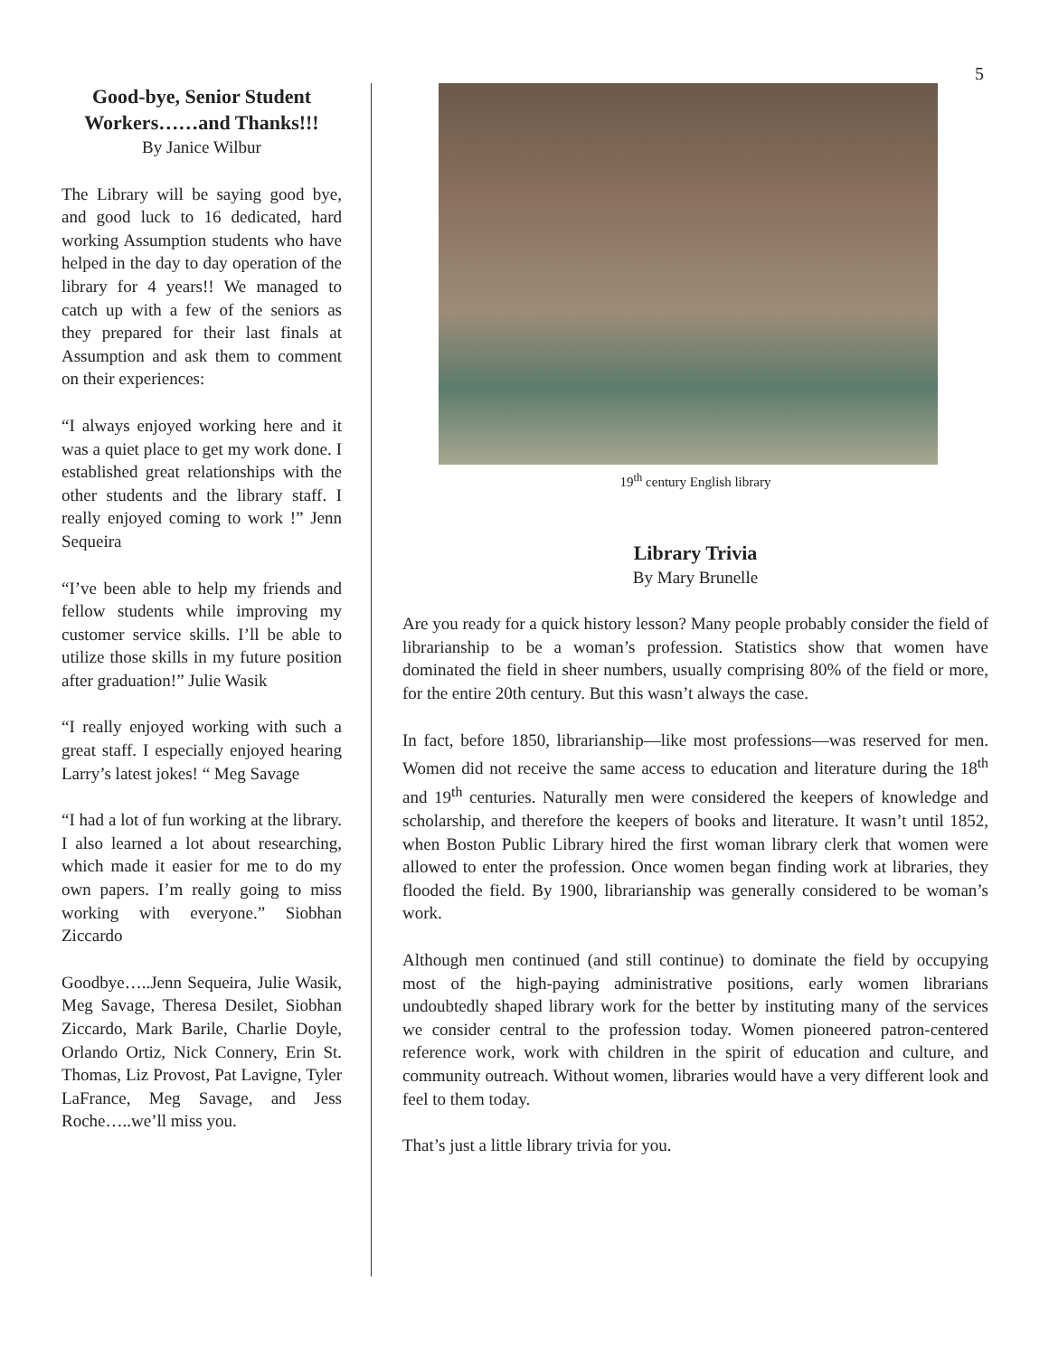5
Good-bye, Senior Student Workers……and Thanks!!!
By Janice Wilbur
The Library will be saying good bye, and good luck to 16 dedicated, hard working Assumption students who have helped in the day to day operation of the library for 4 years!! We managed to catch up with a few of the seniors as they prepared for their last finals at Assumption and ask them to comment on their experiences:
“I always enjoyed working here and it was a quiet place to get my work done. I established great relationships with the other students and the library staff. I really enjoyed coming to work !” Jenn Sequeira
“I’ve been able to help my friends and fellow students while improving my customer service skills. I’ll be able to utilize those skills in my future position after graduation!” Julie Wasik
“I really enjoyed working with such a great staff. I especially enjoyed hearing Larry’s latest jokes! “ Meg Savage
“I had a lot of fun working at the library. I also learned a lot about researching, which made it easier for me to do my own papers. I’m really going to miss working with everyone.” Siobhan Ziccardo
Goodbye…..Jenn Sequeira, Julie Wasik, Meg Savage, Theresa Desilet, Siobhan Ziccardo, Mark Barile, Charlie Doyle, Orlando Ortiz, Nick Connery, Erin St. Thomas, Liz Provost, Pat Lavigne, Tyler LaFrance, Meg Savage, and Jess Roche…..we’ll miss you.
19<sup>th</sup> century English library
Library Trivia
By Mary Brunelle
Are you ready for a quick history lesson? Many people probably consider the field of librarianship to be a woman’s profession. Statistics show that women have dominated the field in sheer numbers, usually comprising 80% of the field or more, for the entire 20th century. But this wasn’t always the case.
In fact, before 1850, librarianship—like most professions—was reserved for men. Women did not receive the same access to education and literature during the 18<sup>th</sup> and 19<sup>th</sup> centuries. Naturally men were considered the keepers of knowledge and scholarship, and therefore the keepers of books and literature. It wasn’t until 1852, when Boston Public Library hired the first woman library clerk that women were allowed to enter the profession. Once women began finding work at libraries, they flooded the field. By 1900, librarianship was generally considered to be woman’s work.
Although men continued (and still continue) to dominate the field by occupying most of the high-paying administrative positions, early women librarians undoubtedly shaped library work for the better by instituting many of the services we consider central to the profession today. Women pioneered patron-centered reference work, work with children in the spirit of education and culture, and community outreach. Without women, libraries would have a very different look and feel to them today.
That’s just a little library trivia for you.